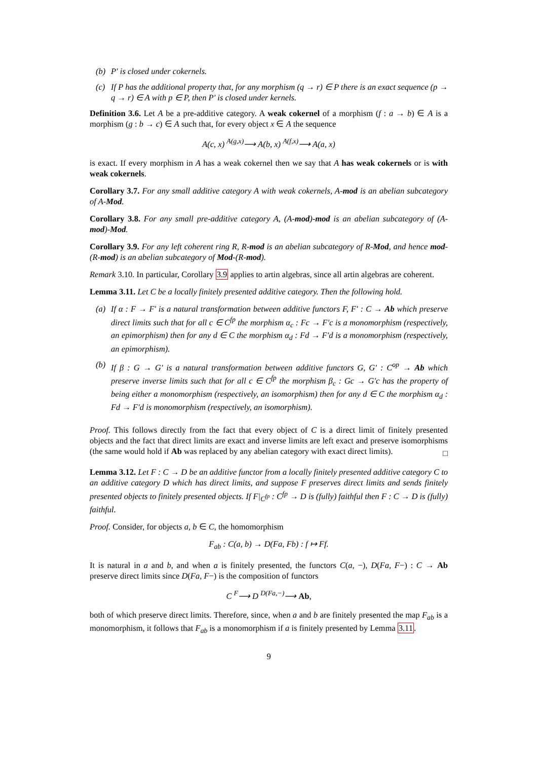(b) P′ is closed under cokernels.
(c) If P has the additional property that, for any morphism (q → r) ∈ P there is an exact sequence (p → q → r) ∈ A with p ∈ P, then P′ is closed under kernels.
Definition 3.6. Let A be a pre-additive category. A weak cokernel of a morphism (f : a → b) ∈ A is a morphism (g : b → c) ∈ A such that, for every object x ∈ A the sequence
A(c, x) <sup>A(g,x)</sup>⟶ A(b, x) <sup>A(f,x)</sup>⟶ A(a, x)
is exact. If every morphism in A has a weak cokernel then we say that A has weak cokernels or is with weak cokernels.
Corollary 3.7. For any small additive category A with weak cokernels, A-mod is an abelian subcategory of A-Mod.
Corollary 3.8. For any small pre-additive category A, (A-mod)-mod is an abelian subcategory of (A-mod)-Mod.
Corollary 3.9. For any left coherent ring R, R-mod is an abelian subcategory of R-Mod, and hence mod-(R-mod) is an abelian subcategory of Mod-(R-mod).
Remark 3.10. In particular, Corollary 3.9 applies to artin algebras, since all artin algebras are coherent.
Lemma 3.11. Let C be a locally finitely presented additive category. Then the following hold.
(a) If α : F → F′ is a natural transformation between additive functors F, F′ : C → Ab which preserve direct limits such that for all c ∈ C<sup>fp</sup> the morphism α<sub>c</sub> : Fc → F′c is a monomorphism (respectively, an epimorphism) then for any d ∈ C the morphism α<sub>d</sub> : Fd → F′d is a monomorphism (respectively, an epimorphism).
(b) If β : G → G′ is a natural transformation between additive functors G, G′ : C<sup>op</sup> → Ab which preserve inverse limits such that for all c ∈ C<sup>fp</sup> the morphism β<sub>c</sub> : Gc → G′c has the property of being either a monomorphism (respectively, an isomorphism) then for any d ∈ C the morphism α<sub>d</sub> : Fd → F′d is monomorphism (respectively, an isomorphism).
Proof. This follows directly from the fact that every object of C is a direct limit of finitely presented objects and the fact that direct limits are exact and inverse limits are left exact and preserve isomorphisms (the same would hold if Ab was replaced by any abelian category with exact direct limits).
□
Lemma 3.12. Let F : C → D be an additive functor from a locally finitely presented additive category C to an additive category D which has direct limits, and suppose F preserves direct limits and sends finitely presented objects to finitely presented objects. If F|<sub>C<sup>fp</sup></sub> : C<sup>fp</sup> → D is (fully) faithful then F : C → D is (fully) faithful.
Proof. Consider, for objects a, b ∈ C, the homomorphism
F<sub>ab</sub> : C(a, b) → D(Fa, Fb) : f ↦ Ff.
It is natural in a and b, and when a is finitely presented, the functors C(a, −), D(Fa, F−) : C → Ab preserve direct limits since D(Fa, F−) is the composition of functors
C <sup>F</sup>⟶ D <sup>D(Fa,−)</sup>⟶ Ab,
both of which preserve direct limits. Therefore, since, when a and b are finitely presented the map F<sub>ab</sub> is a monomorphism, it follows that F<sub>ab</sub> is a monomorphism if a is finitely presented by Lemma 3.11.
9